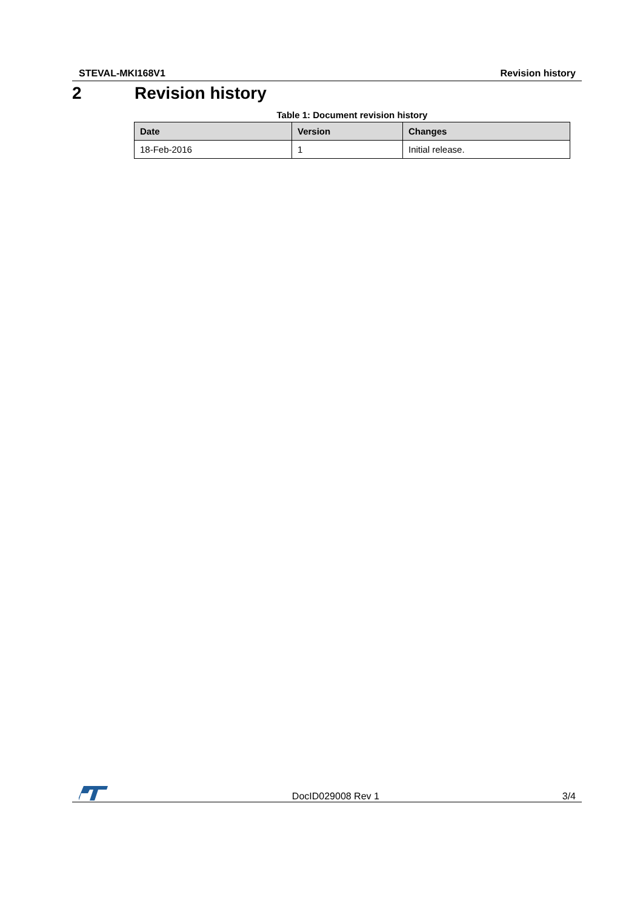STEVAL-MKI168V1 Revision history
2 Revision history
Table 1: Document revision history
| Date | Version | Changes |
| --- | --- | --- |
| 18-Feb-2016 | 1 | Initial release. |
DocID029008 Rev 1 3/4